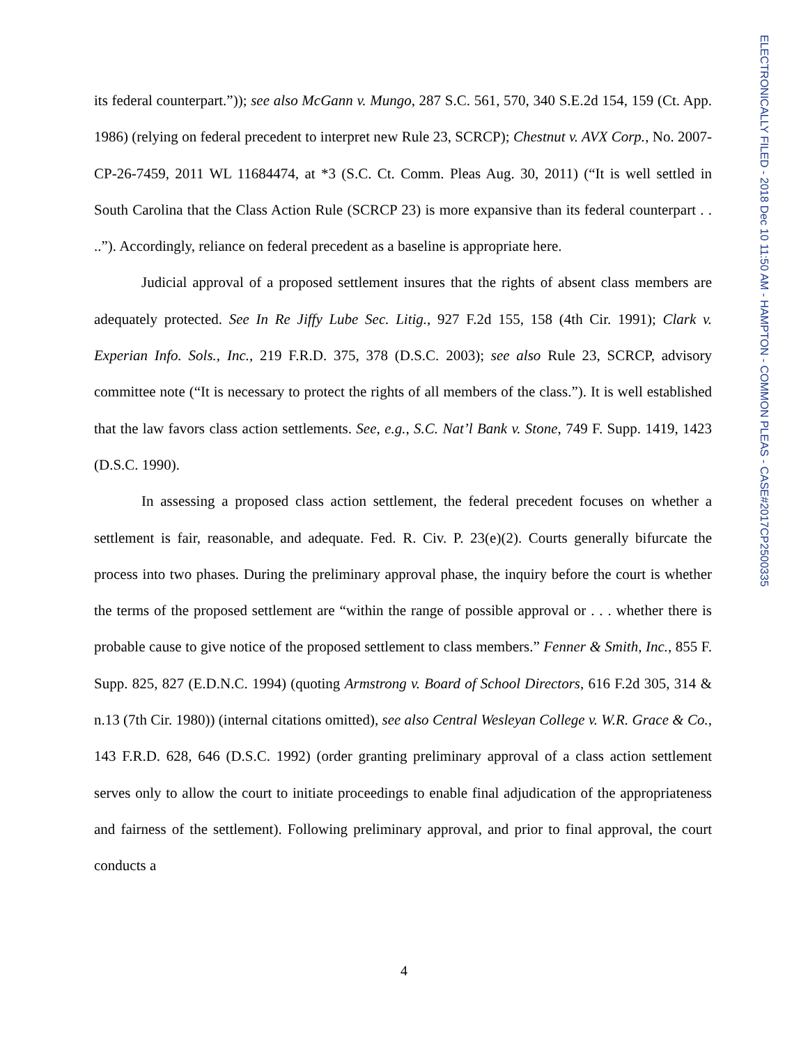its federal counterpart.”)); see also McGann v. Mungo, 287 S.C. 561, 570, 340 S.E.2d 154, 159 (Ct. App. 1986) (relying on federal precedent to interpret new Rule 23, SCRCP); Chestnut v. AVX Corp., No. 2007-CP-26-7459, 2011 WL 11684474, at *3 (S.C. Ct. Comm. Pleas Aug. 30, 2011) (“It is well settled in South Carolina that the Class Action Rule (SCRCP 23) is more expansive than its federal counterpart . . ..”). Accordingly, reliance on federal precedent as a baseline is appropriate here.
Judicial approval of a proposed settlement insures that the rights of absent class members are adequately protected. See In Re Jiffy Lube Sec. Litig., 927 F.2d 155, 158 (4th Cir. 1991); Clark v. Experian Info. Sols., Inc., 219 F.R.D. 375, 378 (D.S.C. 2003); see also Rule 23, SCRCP, advisory committee note (“It is necessary to protect the rights of all members of the class.”). It is well established that the law favors class action settlements. See, e.g., S.C. Nat’l Bank v. Stone, 749 F. Supp. 1419, 1423 (D.S.C. 1990).
In assessing a proposed class action settlement, the federal precedent focuses on whether a settlement is fair, reasonable, and adequate. Fed. R. Civ. P. 23(e)(2). Courts generally bifurcate the process into two phases. During the preliminary approval phase, the inquiry before the court is whether the terms of the proposed settlement are “within the range of possible approval or . . . whether there is probable cause to give notice of the proposed settlement to class members.” Fenner & Smith, Inc., 855 F. Supp. 825, 827 (E.D.N.C. 1994) (quoting Armstrong v. Board of School Directors, 616 F.2d 305, 314 & n.13 (7th Cir. 1980)) (internal citations omitted), see also Central Wesleyan College v. W.R. Grace & Co., 143 F.R.D. 628, 646 (D.S.C. 1992) (order granting preliminary approval of a class action settlement serves only to allow the court to initiate proceedings to enable final adjudication of the appropriateness and fairness of the settlement). Following preliminary approval, and prior to final approval, the court conducts a
4
ELECTRONICALLY FILED - 2018 Dec 10 11:50 AM - HAMPTON - COMMON PLEAS - CASE#2017CP2500335